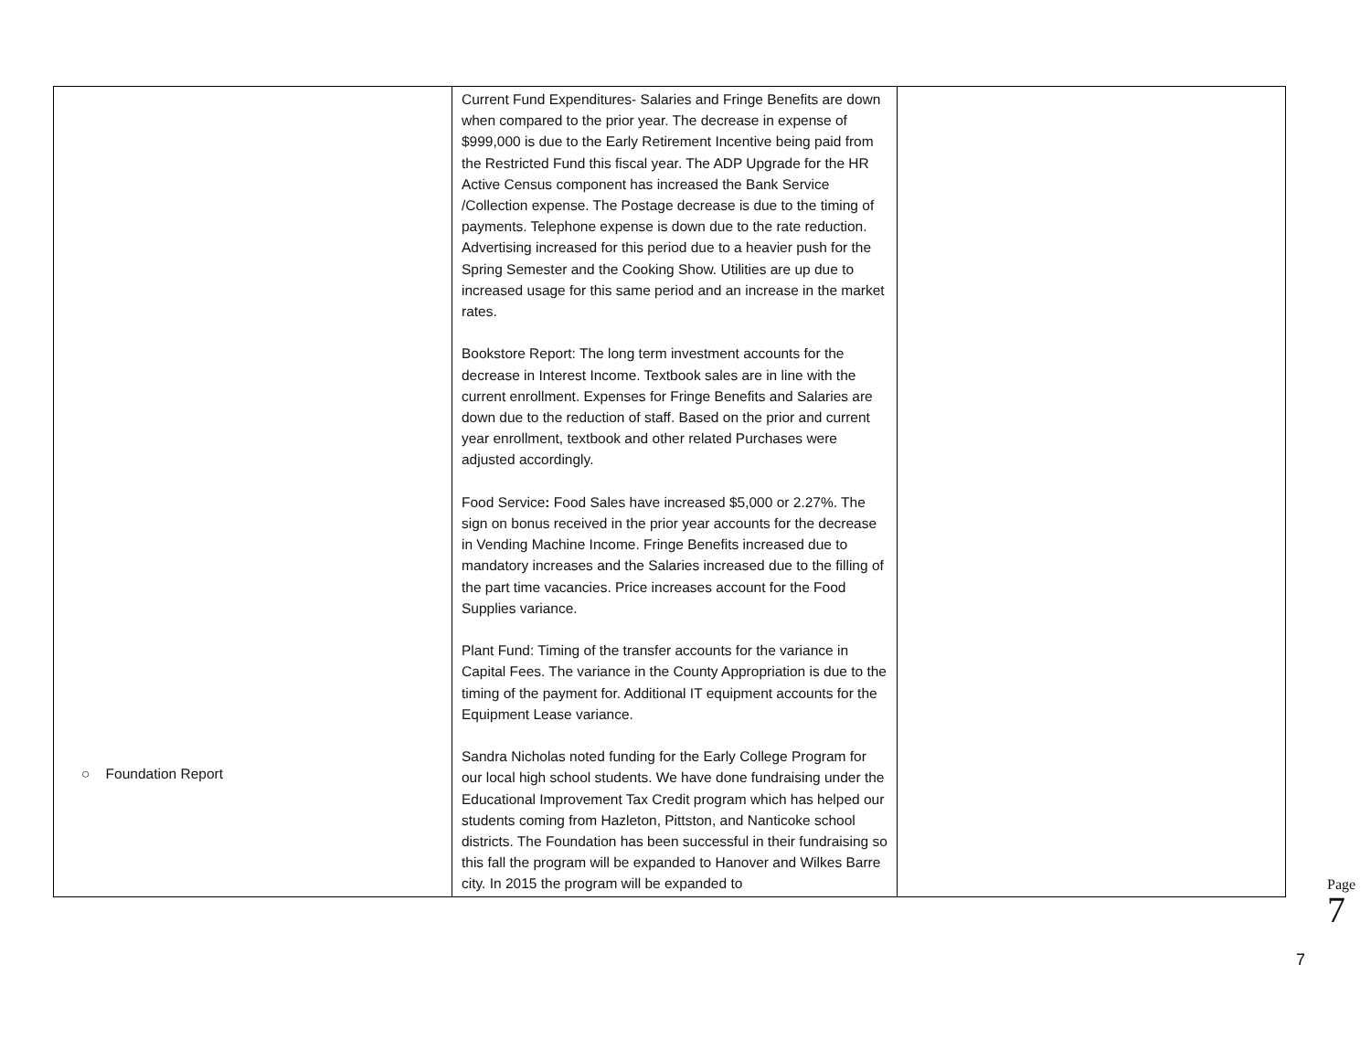| ○ Foundation Report | Current Fund Expenditures- Salaries and Fringe Benefits are down when compared to the prior year. The decrease in expense of $999,000 is due to the Early Retirement Incentive being paid from the Restricted Fund this fiscal year. The ADP Upgrade for the HR Active Census component has increased the Bank Service /Collection expense. The Postage decrease is due to the timing of payments. Telephone expense is down due to the rate reduction. Advertising increased for this period due to a heavier push for the Spring Semester and the Cooking Show. Utilities are up due to increased usage for this same period and an increase in the market rates. Bookstore Report: The long term investment accounts for the decrease in Interest Income. Textbook sales are in line with the current enrollment. Expenses for Fringe Benefits and Salaries are down due to the reduction of staff. Based on the prior and current year enrollment, textbook and other related Purchases were adjusted accordingly. Food Service : Food Sales have increased $5,000 or 2.27%. The sign on bonus received in the prior year accounts for the decrease in Vending Machine Income. Fringe Benefits increased due to mandatory increases and the Salaries increased due to the filling of the part time vacancies. Price increases account for the Food Supplies variance. Plant Fund: Timing of the transfer accounts for the variance in Capital Fees. The variance in the County Appropriation is due to the timing of the payment for. Additional IT equipment accounts for the Equipment Lease variance. Sandra Nicholas noted funding for the Early College Program for our local high school students. We have done fundraising under the Educational Improvement Tax Credit program which has helped our students coming from Hazleton, Pittston, and Nanticoke school districts. The Foundation has been successful in their fundraising so this fall the program will be expanded to Hanover and Wilkes Barre city. In 2015 the program will be expanded to | |
Page 7
7